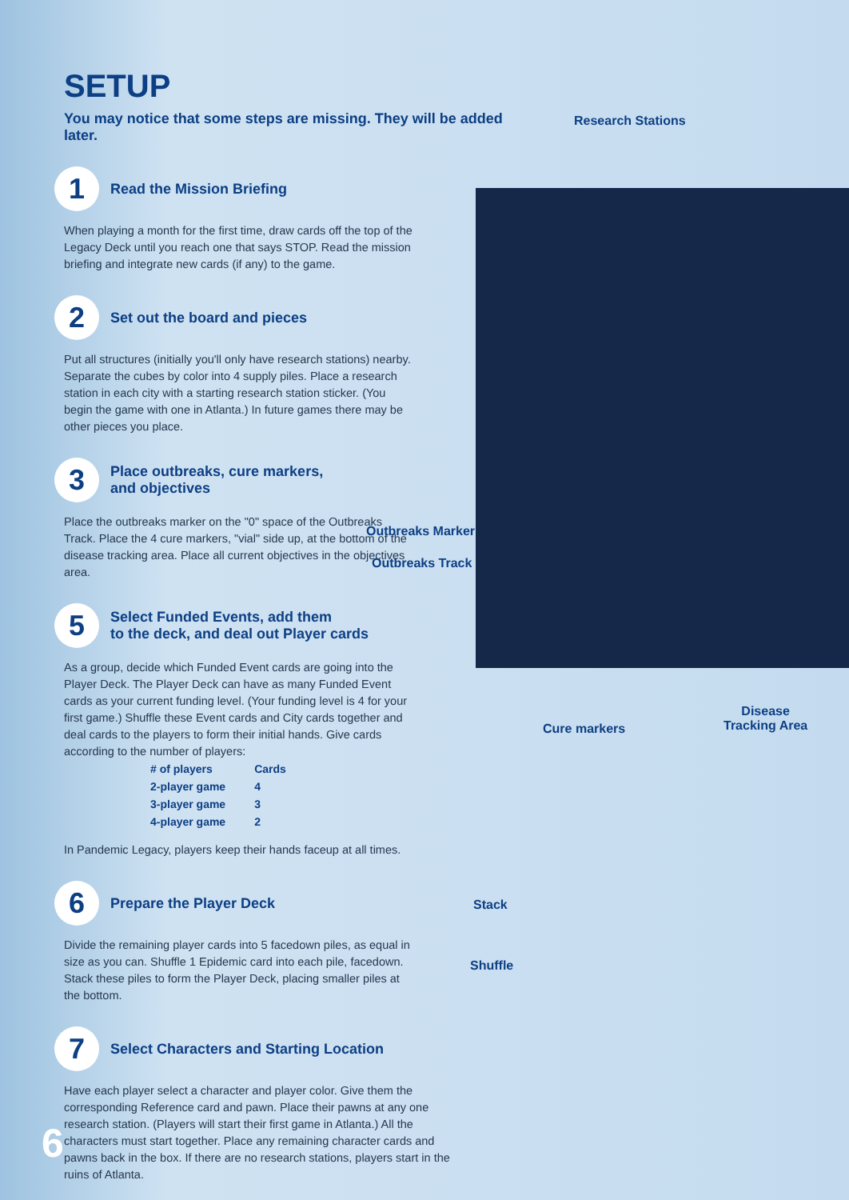SETUP
You may notice that some steps are missing. They will be added later.
1
Read the Mission Briefing
When playing a month for the first time, draw cards off the top of the Legacy Deck until you reach one that says STOP. Read the mission briefing and integrate new cards (if any) to the game.
2
Set out the board and pieces
Put all structures (initially you'll only have research stations) nearby. Separate the cubes by color into 4 supply piles. Place a research station in each city with a starting research station sticker. (You begin the game with one in Atlanta.) In future games there may be other pieces you place.
3
Place outbreaks, cure markers,
and objectives
Place the outbreaks marker on the "0" space of the Outbreaks Track. Place the 4 cure markers, "vial" side up, at the bottom of the disease tracking area. Place all current objectives in the objectives area.
5
Select Funded Events, add them
to the deck, and deal out Player cards
As a group, decide which Funded Event cards are going into the Player Deck. The Player Deck can have as many Funded Event cards as your current funding level. (Your funding level is 4 for your first game.) Shuffle these Event cards and City cards together and deal cards to the players to form their initial hands. Give cards according to the number of players:
| # of players | Cards |
| --- | --- |
| 2-player game | 4 |
| 3-player game | 3 |
| 4-player game | 2 |
In Pandemic Legacy, players keep their hands faceup at all times.
6
Prepare the Player Deck
Divide the remaining player cards into 5 facedown piles, as equal in size as you can. Shuffle 1 Epidemic card into each pile, facedown. Stack these piles to form the Player Deck, placing smaller piles at the bottom.
7
Select Characters and Starting Location
Have each player select a character and player color. Give them the corresponding Reference card and pawn. Place their pawns at any one research station. (Players will start their first game in Atlanta.) All the characters must start together. Place any remaining character cards and pawns back in the box. If there are no research stations, players start in the ruins of Atlanta.
Research Stations
Outbreaks Marker
Outbreaks Track
Cure markers
Disease
Tracking Area
Stack
Shuffle
6